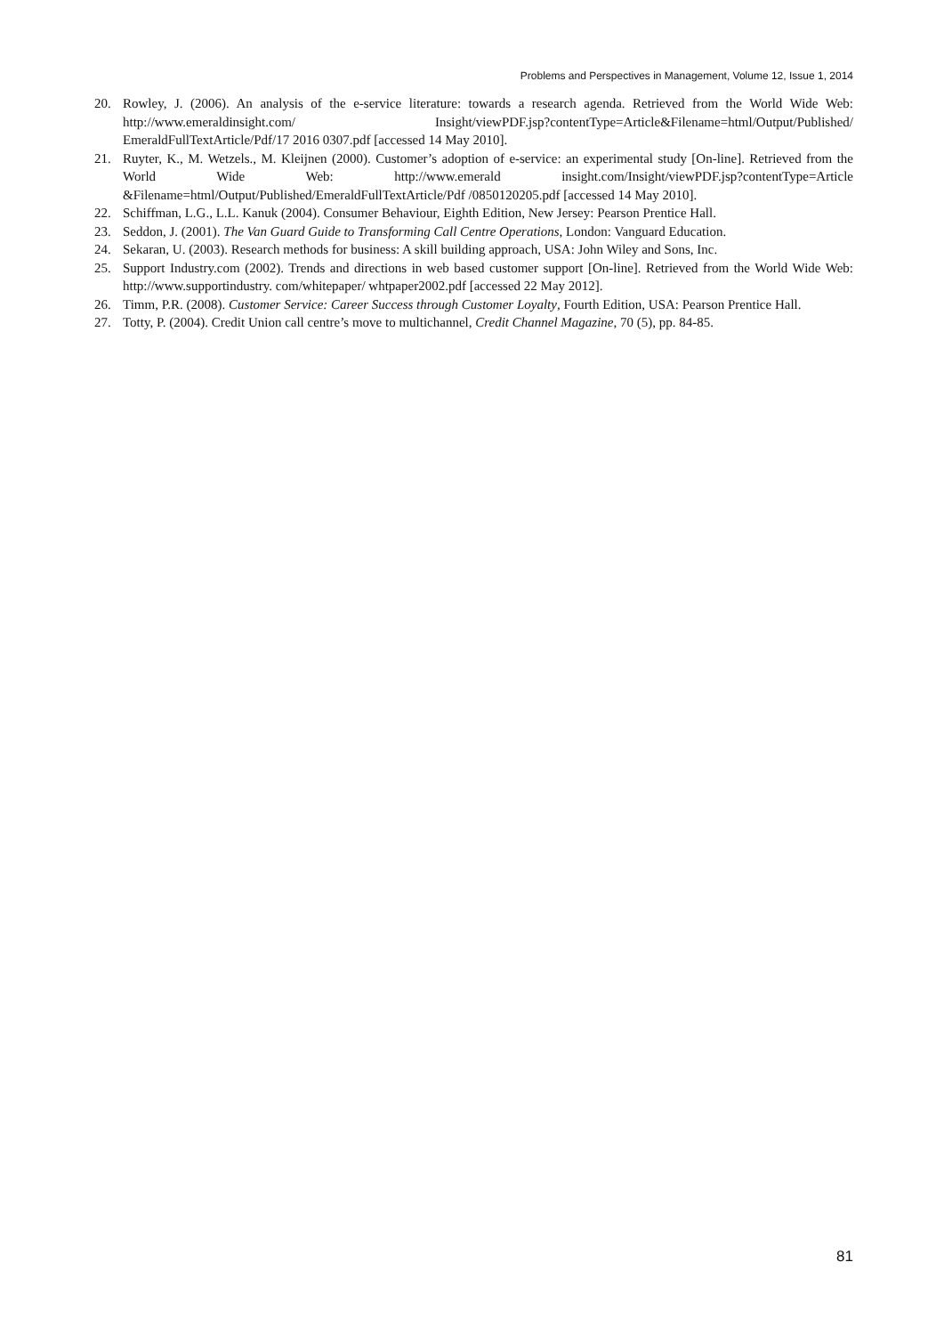Problems and Perspectives in Management, Volume 12, Issue 1, 2014
20. Rowley, J. (2006). An analysis of the e-service literature: towards a research agenda. Retrieved from the World Wide Web: http://www.emeraldinsight.com/ Insight/viewPDF.jsp?contentType=Article&Filename=html/Output/Published/ EmeraldFullTextArticle/Pdf/17 2016 0307.pdf [accessed 14 May 2010].
21. Ruyter, K., M. Wetzels., M. Kleijnen (2000). Customer’s adoption of e-service: an experimental study [On-line]. Retrieved from the World Wide Web: http://www.emerald insight.com/Insight/viewPDF.jsp?contentType=Article &Filename=html/Output/Published/EmeraldFullTextArticle/Pdf /0850120205.pdf [accessed 14 May 2010].
22. Schiffman, L.G., L.L. Kanuk (2004). Consumer Behaviour, Eighth Edition, New Jersey: Pearson Prentice Hall.
23. Seddon, J. (2001). The Van Guard Guide to Transforming Call Centre Operations, London: Vanguard Education.
24. Sekaran, U. (2003). Research methods for business: A skill building approach, USA: John Wiley and Sons, Inc.
25. Support Industry.com (2002). Trends and directions in web based customer support [On-line]. Retrieved from the World Wide Web: http://www.supportindustry. com/whitepaper/ whtpaper2002.pdf [accessed 22 May 2012].
26. Timm, P.R. (2008). Customer Service: Career Success through Customer Loyalty, Fourth Edition, USA: Pearson Prentice Hall.
27. Totty, P. (2004). Credit Union call centre’s move to multichannel, Credit Channel Magazine, 70 (5), pp. 84-85.
81